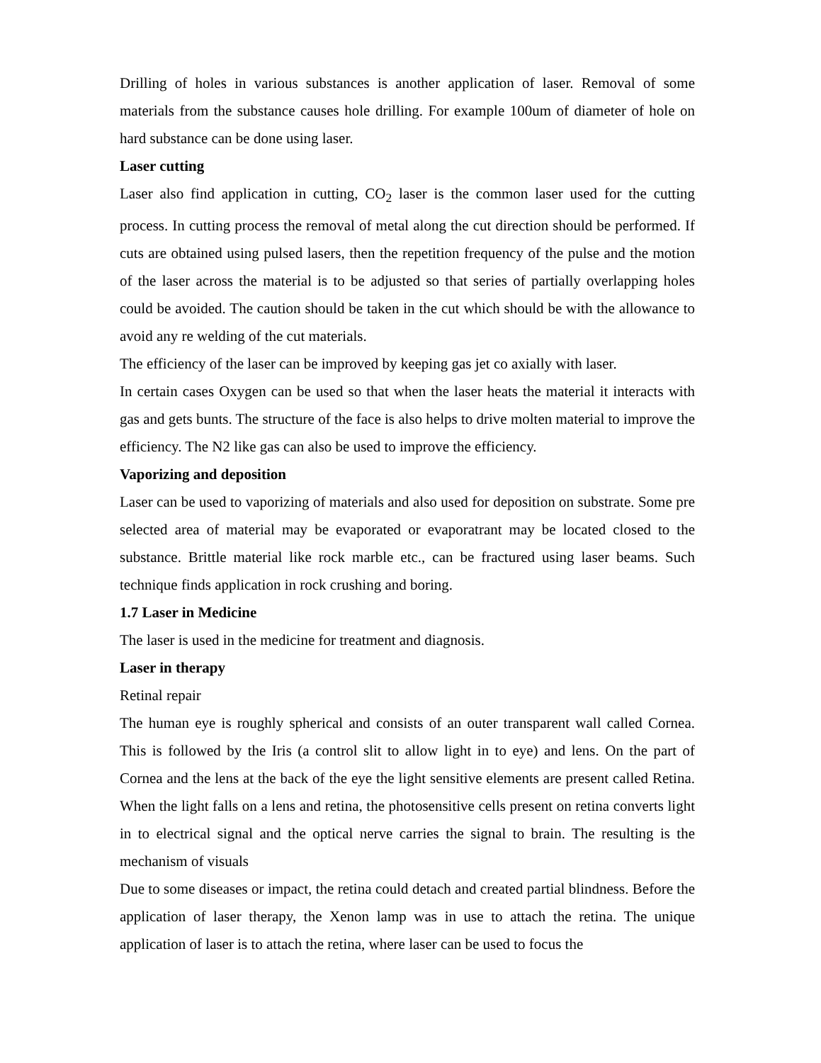Drilling of holes in various substances is another application of laser. Removal of some materials from the substance causes hole drilling. For example 100um of diameter of hole on hard substance can be done using laser.
Laser cutting
Laser also find application in cutting, CO<sub>2</sub> laser is the common laser used for the cutting process. In cutting process the removal of metal along the cut direction should be performed. If cuts are obtained using pulsed lasers, then the repetition frequency of the pulse and the motion of the laser across the material is to be adjusted so that series of partially overlapping holes could be avoided. The caution should be taken in the cut which should be with the allowance to avoid any re welding of the cut materials.
The efficiency of the laser can be improved by keeping gas jet co axially with laser.
In certain cases Oxygen can be used so that when the laser heats the material it interacts with gas and gets bunts. The structure of the face is also helps to drive molten material to improve the efficiency. The N2 like gas can also be used to improve the efficiency.
Vaporizing and deposition
Laser can be used to vaporizing of materials and also used for deposition on substrate. Some pre selected area of material may be evaporated or evaporatrant may be located closed to the substance. Brittle material like rock marble etc., can be fractured using laser beams. Such technique finds application in rock crushing and boring.
1.7 Laser in Medicine
The laser is used in the medicine for treatment and diagnosis.
Laser in therapy
Retinal repair
The human eye is roughly spherical and consists of an outer transparent wall called Cornea. This is followed by the Iris (a control slit to allow light in to eye) and lens. On the part of Cornea and the lens at the back of the eye the light sensitive elements are present called Retina. When the light falls on a lens and retina, the photosensitive cells present on retina converts light in to electrical signal and the optical nerve carries the signal to brain. The resulting is the mechanism of visuals
Due to some diseases or impact, the retina could detach and created partial blindness. Before the application of laser therapy, the Xenon lamp was in use to attach the retina. The unique application of laser is to attach the retina, where laser can be used to focus the